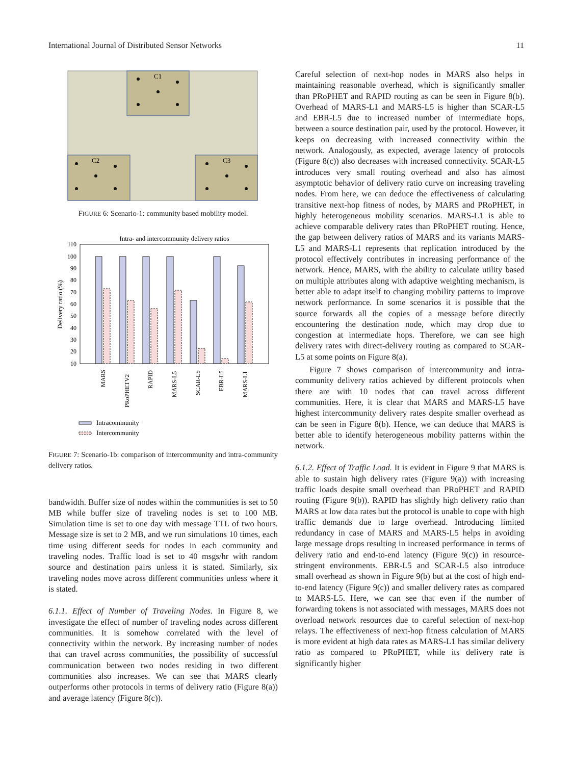International Journal of Distributed Sensor Networks 11
C1
C2
C3
FIGURE 6: Scenario-1: community based mobility model.
Intra- and intercommunity delivery ratios
110
100
90
80
70
60
50
40
30
20
10
Delivery ratio (%)
MARS
PRoPHETV2
RAPID
MARS-L5
SCAR-L5
EBR-L5
MARS-L1
Intracommunity
Intercommunity
FIGURE 7: Scenario-1b: comparison of intercommunity and intra-community delivery ratios.
bandwidth. Buffer size of nodes within the communities is set to 50 MB while buffer size of traveling nodes is set to 100 MB. Simulation time is set to one day with message TTL of two hours. Message size is set to 2 MB, and we run simulations 10 times, each time using different seeds for nodes in each community and traveling nodes. Traffic load is set to 40 msgs/hr with random source and destination pairs unless it is stated. Similarly, six traveling nodes move across different communities unless where it is stated.
6.1.1. Effect of Number of Traveling Nodes. In Figure 8, we investigate the effect of number of traveling nodes across different communities. It is somehow correlated with the level of connectivity within the network. By increasing number of nodes that can travel across communities, the possibility of successful communication between two nodes residing in two different communities also increases. We can see that MARS clearly outperforms other protocols in terms of delivery ratio (Figure 8(a)) and average latency (Figure 8(c)).
Careful selection of next-hop nodes in MARS also helps in maintaining reasonable overhead, which is significantly smaller than PRoPHET and RAPID routing as can be seen in Figure 8(b). Overhead of MARS-L1 and MARS-L5 is higher than SCAR-L5 and EBR-L5 due to increased number of intermediate hops, between a source destination pair, used by the protocol. However, it keeps on decreasing with increased connectivity within the network. Analogously, as expected, average latency of protocols (Figure 8(c)) also decreases with increased connectivity. SCAR-L5 introduces very small routing overhead and also has almost asymptotic behavior of delivery ratio curve on increasing traveling nodes. From here, we can deduce the effectiveness of calculating transitive next-hop fitness of nodes, by MARS and PRoPHET, in highly heterogeneous mobility scenarios. MARS-L1 is able to achieve comparable delivery rates than PRoPHET routing. Hence, the gap between delivery ratios of MARS and its variants MARS-L5 and MARS-L1 represents that replication introduced by the protocol effectively contributes in increasing performance of the network. Hence, MARS, with the ability to calculate utility based on multiple attributes along with adaptive weighting mechanism, is better able to adapt itself to changing mobility patterns to improve network performance. In some scenarios it is possible that the source forwards all the copies of a message before directly encountering the destination node, which may drop due to congestion at intermediate hops. Therefore, we can see high delivery rates with direct-delivery routing as compared to SCAR-L5 at some points on Figure 8(a).
Figure 7 shows comparison of intercommunity and intra-community delivery ratios achieved by different protocols when there are with 10 nodes that can travel across different communities. Here, it is clear that MARS and MARS-L5 have highest intercommunity delivery rates despite smaller overhead as can be seen in Figure 8(b). Hence, we can deduce that MARS is better able to identify heterogeneous mobility patterns within the network.
6.1.2. Effect of Traffic Load. It is evident in Figure 9 that MARS is able to sustain high delivery rates (Figure 9(a)) with increasing traffic loads despite small overhead than PRoPHET and RAPID routing (Figure 9(b)). RAPID has slightly high delivery ratio than MARS at low data rates but the protocol is unable to cope with high traffic demands due to large overhead. Introducing limited redundancy in case of MARS and MARS-L5 helps in avoiding large message drops resulting in increased performance in terms of delivery ratio and end-to-end latency (Figure 9(c)) in resource-stringent environments. EBR-L5 and SCAR-L5 also introduce small overhead as shown in Figure 9(b) but at the cost of high end-to-end latency (Figure 9(c)) and smaller delivery rates as compared to MARS-L5. Here, we can see that even if the number of forwarding tokens is not associated with messages, MARS does not overload network resources due to careful selection of next-hop relays. The effectiveness of next-hop fitness calculation of MARS is more evident at high data rates as MARS-L1 has similar delivery ratio as compared to PRoPHET, while its delivery rate is significantly higher